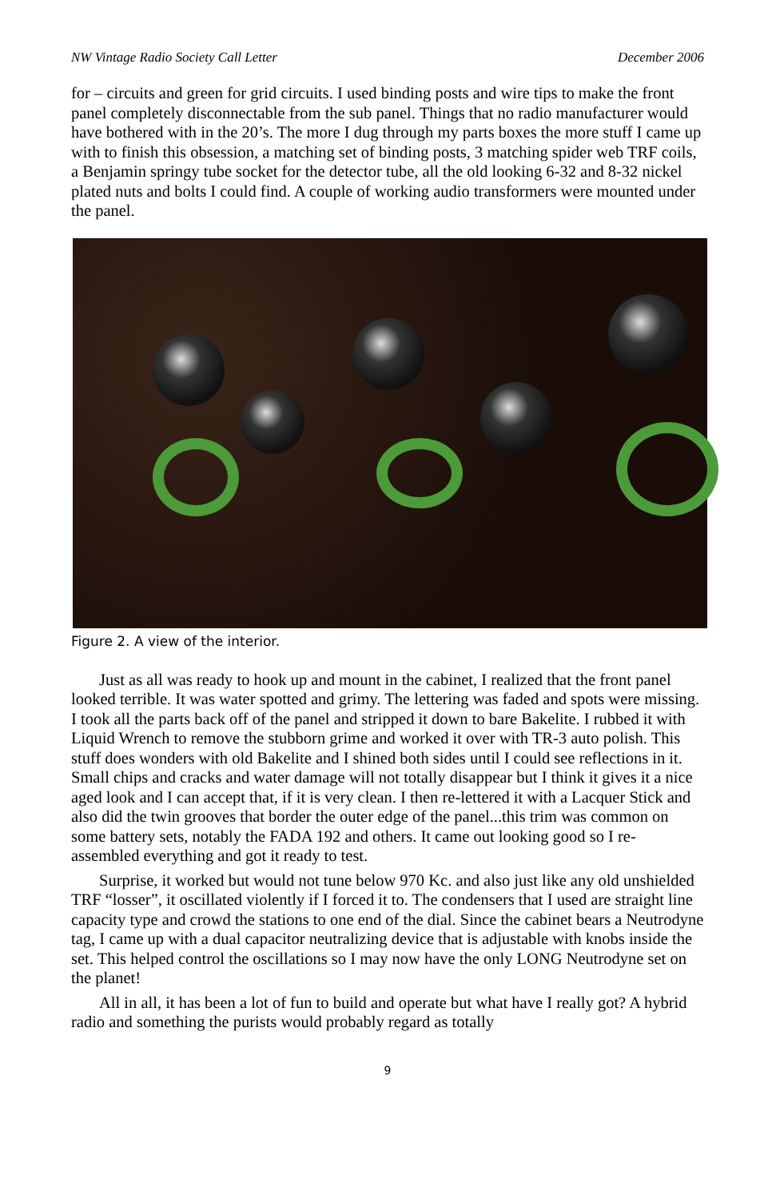NW Vintage Radio Society Call Letter December 2006
for – circuits and green for grid circuits. I used binding posts and wire tips to make the front panel completely disconnectable from the sub panel. Things that no radio manufacturer would have bothered with in the 20’s. The more I dug through my parts boxes the more stuff I came up with to finish this obsession, a matching set of binding posts, 3 matching spider web TRF coils, a Benjamin springy tube socket for the detector tube, all the old looking 6-32 and 8-32 nickel plated nuts and bolts I could find. A couple of working audio transformers were mounted under the panel.
Figure 2. A view of the interior.
Just as all was ready to hook up and mount in the cabinet, I realized that the front panel looked terrible. It was water spotted and grimy. The lettering was faded and spots were missing. I took all the parts back off of the panel and stripped it down to bare Bakelite. I rubbed it with Liquid Wrench to remove the stubborn grime and worked it over with TR-3 auto polish. This stuff does wonders with old Bakelite and I shined both sides until I could see reflections in it. Small chips and cracks and water damage will not totally disappear but I think it gives it a nice aged look and I can accept that, if it is very clean. I then re-lettered it with a Lacquer Stick and also did the twin grooves that border the outer edge of the panel...this trim was common on some battery sets, notably the FADA 192 and others. It came out looking good so I re-assembled everything and got it ready to test.
Surprise, it worked but would not tune below 970 Kc. and also just like any old unshielded TRF “losser”, it oscillated violently if I forced it to. The condensers that I used are straight line capacity type and crowd the stations to one end of the dial. Since the cabinet bears a Neutrodyne tag, I came up with a dual capacitor neutralizing device that is adjustable with knobs inside the set. This helped control the oscillations so I may now have the only LONG Neutrodyne set on the planet!
All in all, it has been a lot of fun to build and operate but what have I really got? A hybrid radio and something the purists would probably regard as totally
9